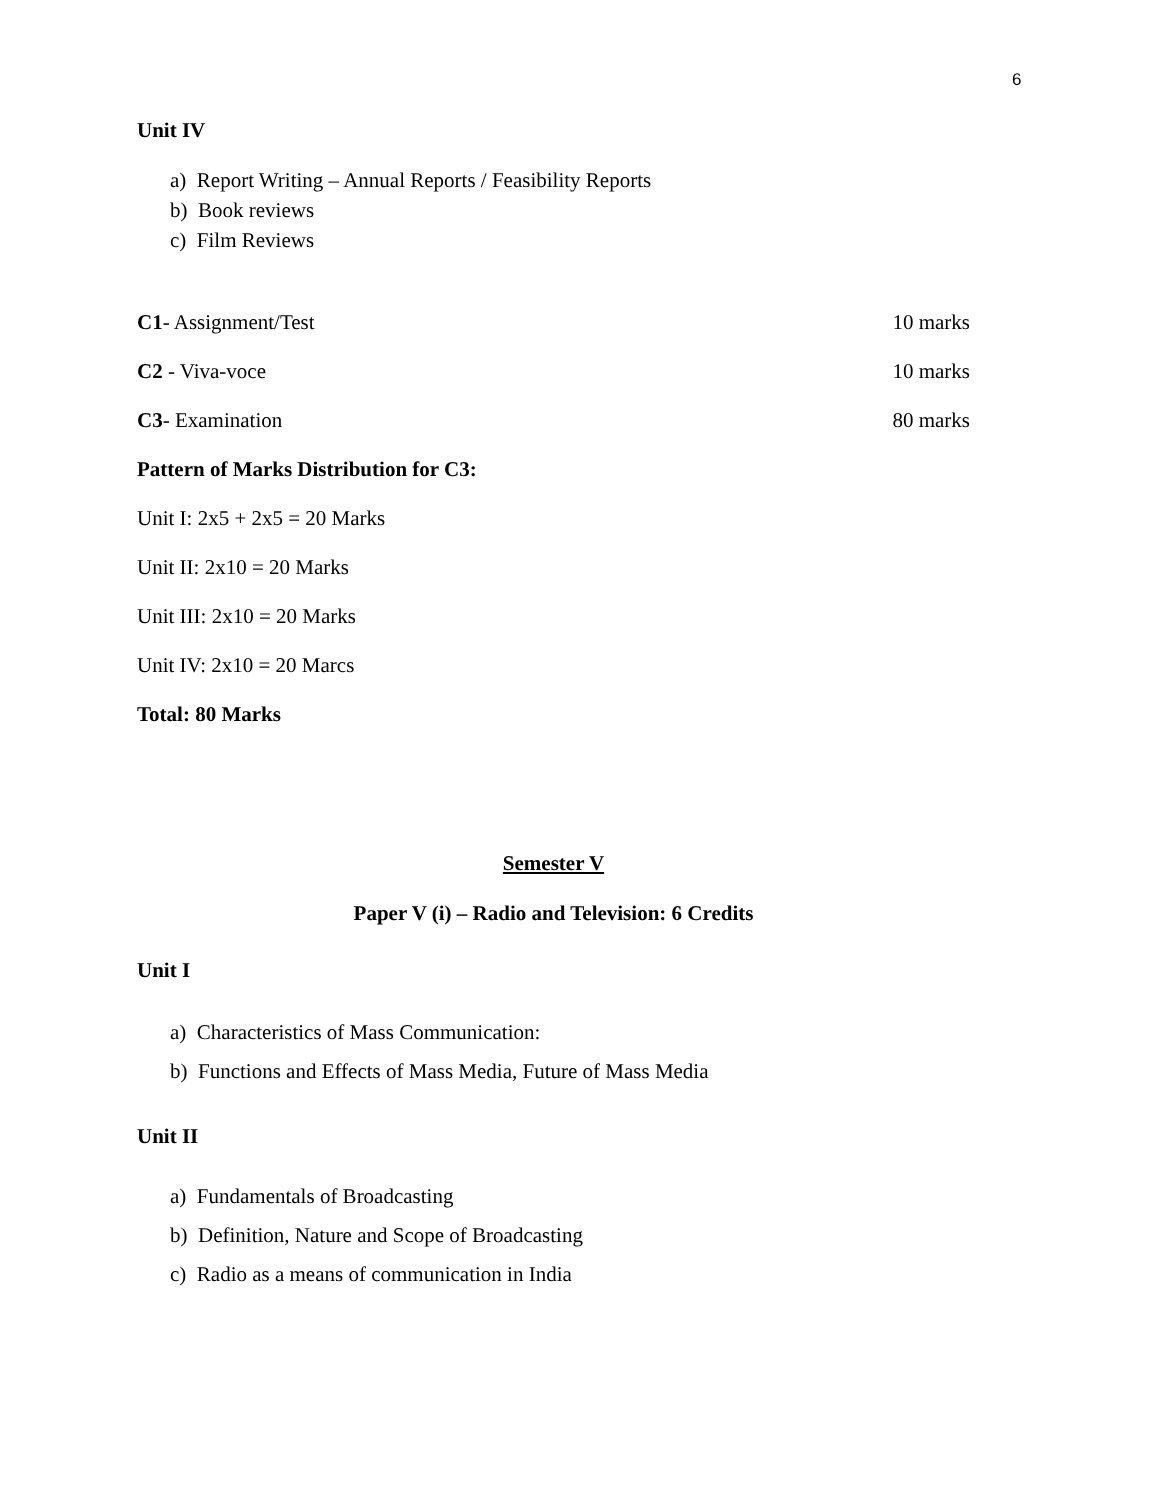6
Unit IV
a) Report Writing – Annual Reports / Feasibility Reports
b) Book reviews
c) Film Reviews
C1- Assignment/Test 10 marks
C2 - Viva-voce 10 marks
C3- Examination 80 marks
Pattern of Marks Distribution for C3:
Unit I: 2x5 + 2x5 = 20 Marks
Unit II: 2x10 = 20 Marks
Unit III: 2x10 = 20 Marks
Unit IV: 2x10 = 20 Marcs
Total: 80 Marks
Semester V
Paper V (i) – Radio and Television: 6 Credits
Unit I
a) Characteristics of Mass Communication:
b) Functions and Effects of Mass Media, Future of Mass Media
Unit II
a) Fundamentals of Broadcasting
b) Definition, Nature and Scope of Broadcasting
c) Radio as a means of communication in India